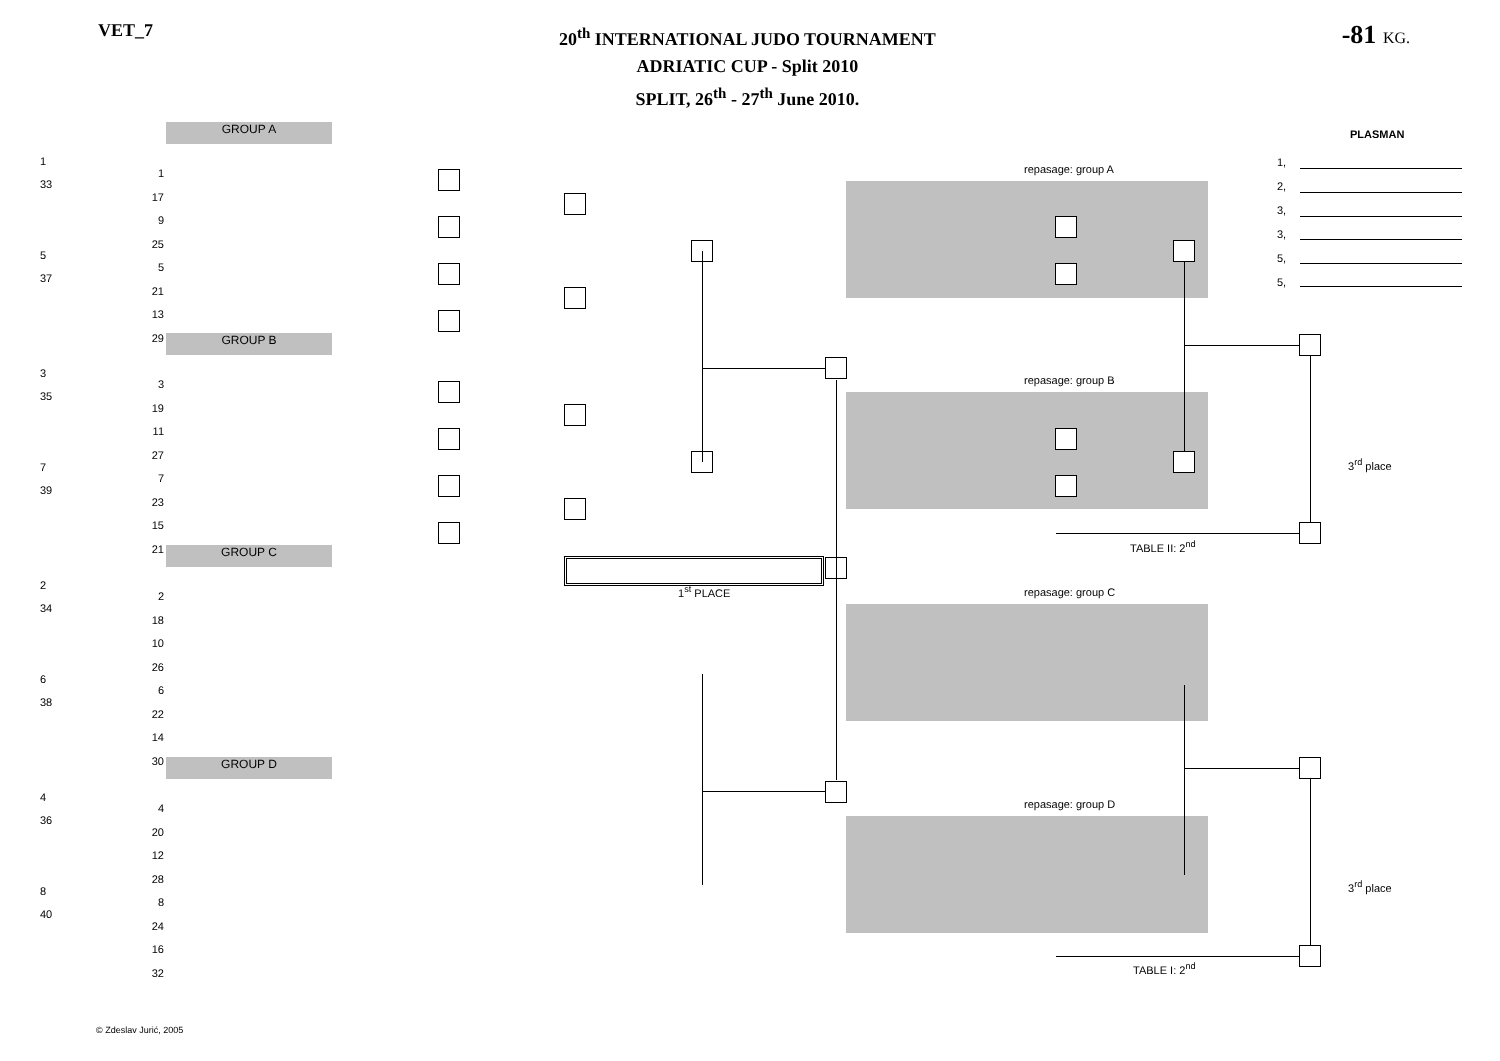VET_7
20<sup>th</sup> INTERNATIONAL JUDO TOURNAMENT
ADRIATIC CUP - Split 2010
SPLIT, 26<sup>th</sup> - 27<sup>th</sup> June 2010.
-81 KG.
GROUP A
GROUP B
GROUP C
GROUP D
repasage: group A
repasage: group B
repasage: group C
repasage: group D
PLASMAN
1,
2,
3,
3,
5,
5,
1<sup>st</sup> PLACE
TABLE II: 2<sup>nd</sup>
TABLE I: 2<sup>nd</sup>
3<sup>rd</sup> place
3<sup>rd</sup> place
1
33
5
37
3
35
7
39
2
34
6
38
4
36
8
40
1
17
9
25
5
21
13
29
3
19
11
27
7
23
15
21
2
18
10
26
6
22
14
30
4
20
12
28
8
24
16
32
© Zdeslav Jurić, 2005